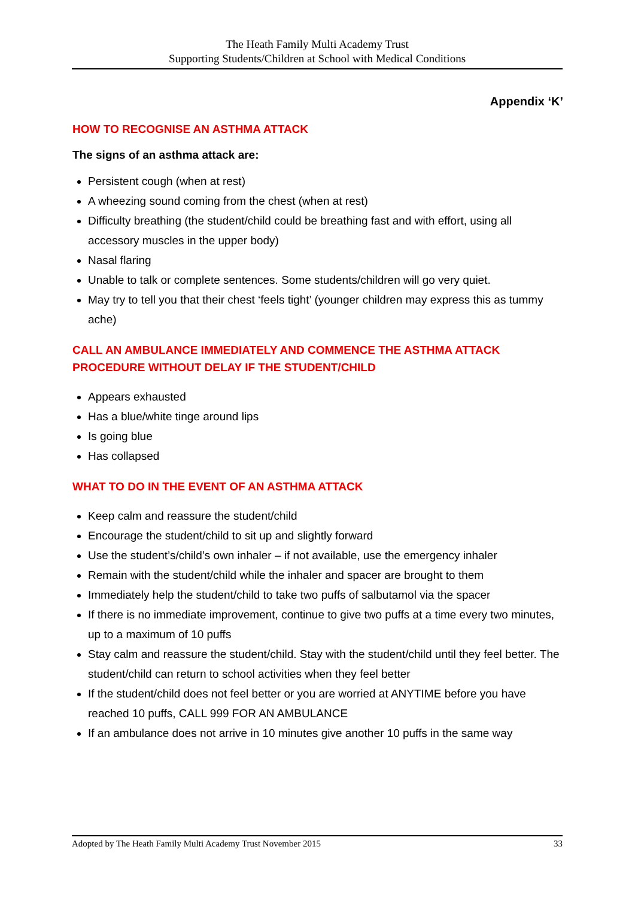The Heath Family Multi Academy Trust
Supporting Students/Children at School with Medical Conditions
Appendix ‘K’
HOW TO RECOGNISE AN ASTHMA ATTACK
The signs of an asthma attack are:
Persistent cough (when at rest)
A wheezing sound coming from the chest (when at rest)
Difficulty breathing (the student/child could be breathing fast and with effort, using all accessory muscles in the upper body)
Nasal flaring
Unable to talk or complete sentences. Some students/children will go very quiet.
May try to tell you that their chest ‘feels tight’ (younger children may express this as tummy ache)
CALL AN AMBULANCE IMMEDIATELY AND COMMENCE THE ASTHMA ATTACK PROCEDURE WITHOUT DELAY IF THE STUDENT/CHILD
Appears exhausted
Has a blue/white tinge around lips
Is going blue
Has collapsed
WHAT TO DO IN THE EVENT OF AN ASTHMA ATTACK
Keep calm and reassure the student/child
Encourage the student/child to sit up and slightly forward
Use the student’s/child’s own inhaler – if not available, use the emergency inhaler
Remain with the student/child while the inhaler and spacer are brought to them
Immediately help the student/child to take two puffs of salbutamol via the spacer
If there is no immediate improvement, continue to give two puffs at a time every two minutes, up to a maximum of 10 puffs
Stay calm and reassure the student/child. Stay with the student/child until they feel better. The student/child can return to school activities when they feel better
If the student/child does not feel better or you are worried at ANYTIME before you have reached 10 puffs, CALL 999 FOR AN AMBULANCE
If an ambulance does not arrive in 10 minutes give another 10 puffs in the same way
Adopted by The Heath Family Multi Academy Trust November 2015 33